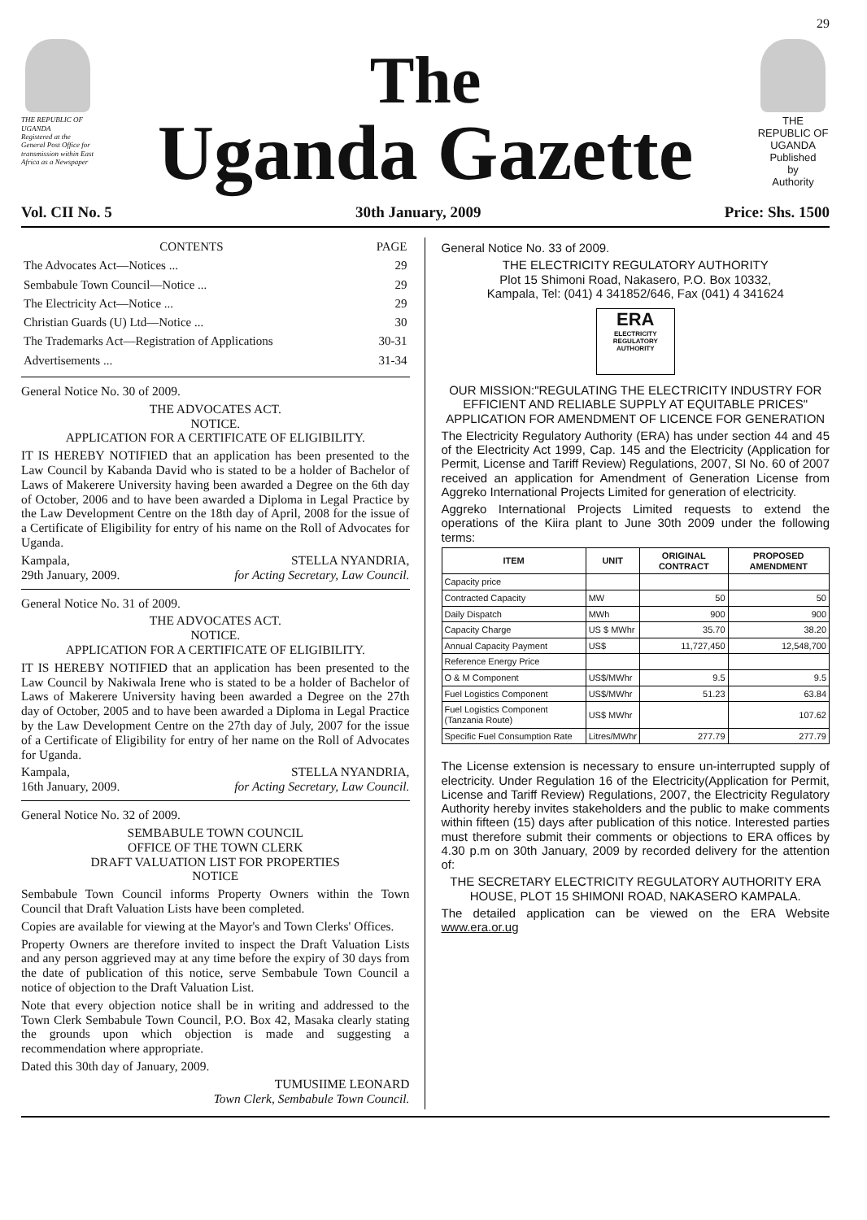29
THE REPUBLIC OF UGANDA
Registered at the General Post Office for transmission within East Africa as a Newspaper
The
Uganda Gazette
THE REPUBLIC OF UGANDA
Published
by
Authority
Vol. CII No. 5 30th January, 2009 Price: Shs. 1500
| CONTENTS | PAGE |
| --- | --- |
| The Advocates Act—Notices ... | 29 |
| Sembabule Town Council—Notice ... | 29 |
| The Electricity Act—Notice ... | 29 |
| Christian Guards (U) Ltd—Notice ... | 30 |
| The Trademarks Act—Registration of Applications | 30-31 |
| Advertisements ... | 31-34 |
General Notice No. 30 of 2009.
THE ADVOCATES ACT.
NOTICE.
APPLICATION FOR A CERTIFICATE OF ELIGIBILITY.
IT IS HEREBY NOTIFIED that an application has been presented to the Law Council by Kabanda David who is stated to be a holder of Bachelor of Laws of Makerere University having been awarded a Degree on the 6th day of October, 2006 and to have been awarded a Diploma in Legal Practice by the Law Development Centre on the 18th day of April, 2008 for the issue of a Certificate of Eligibility for entry of his name on the Roll of Advocates for Uganda.
Kampala,
29th January, 2009. STELLA NYANDRIA,
for Acting Secretary, Law Council.
General Notice No. 31 of 2009.
THE ADVOCATES ACT.
NOTICE.
APPLICATION FOR A CERTIFICATE OF ELIGIBILITY.
IT IS HEREBY NOTIFIED that an application has been presented to the Law Council by Nakiwala Irene who is stated to be a holder of Bachelor of Laws of Makerere University having been awarded a Degree on the 27th day of October, 2005 and to have been awarded a Diploma in Legal Practice by the Law Development Centre on the 27th day of July, 2007 for the issue of a Certificate of Eligibility for entry of her name on the Roll of Advocates for Uganda.
Kampala,
16th January, 2009. STELLA NYANDRIA,
for Acting Secretary, Law Council.
General Notice No. 32 of 2009.
SEMBABULE TOWN COUNCIL
OFFICE OF THE TOWN CLERK
DRAFT VALUATION LIST FOR PROPERTIES
NOTICE
Sembabule Town Council informs Property Owners within the Town Council that Draft Valuation Lists have been completed.
Copies are available for viewing at the Mayor's and Town Clerks' Offices.
Property Owners are therefore invited to inspect the Draft Valuation Lists and any person aggrieved may at any time before the expiry of 30 days from the date of publication of this notice, serve Sembabule Town Council a notice of objection to the Draft Valuation List.
Note that every objection notice shall be in writing and addressed to the Town Clerk Sembabule Town Council, P.O. Box 42, Masaka clearly stating the grounds upon which objection is made and suggesting a recommendation where appropriate.
Dated this 30th day of January, 2009.
TUMUSIIME LEONARD
Town Clerk, Sembabule Town Council.
General Notice No. 33 of 2009.
THE ELECTRICITY REGULATORY AUTHORITY
Plot 15 Shimoni Road, Nakasero, P.O. Box 10332,
Kampala, Tel: (041) 4 341852/646, Fax (041) 4 341624
ERA
ELECTRICITY REGULATORY AUTHORITY
OUR MISSION:"REGULATING THE ELECTRICITY INDUSTRY FOR EFFICIENT AND RELIABLE SUPPLY AT EQUITABLE PRICES"
APPLICATION FOR AMENDMENT OF LICENCE FOR GENERATION
The Electricity Regulatory Authority (ERA) has under section 44 and 45 of the Electricity Act 1999, Cap. 145 and the Electricity (Application for Permit, License and Tariff Review) Regulations, 2007, SI No. 60 of 2007 received an application for Amendment of Generation License from Aggreko International Projects Limited for generation of electricity.
Aggreko International Projects Limited requests to extend the operations of the Kiira plant to June 30th 2009 under the following terms:
| ITEM | UNIT | ORIGINAL CONTRACT | PROPOSED AMENDMENT |
| --- | --- | --- | --- |
| Capacity price | | | |
| Contracted Capacity | MW | 50 | 50 |
| Daily Dispatch | MWh | 900 | 900 |
| Capacity Charge | US $ MWhr | 35.70 | 38.20 |
| Annual Capacity Payment | US$ | 11,727,450 | 12,548,700 |
| Reference Energy Price | | | |
| O & M Component | US$/MWhr | 9.5 | 9.5 |
| Fuel Logistics Component | US$/MWhr | 51.23 | 63.84 |
| Fuel Logistics Component (Tanzania Route) | US$ MWhr | | 107.62 |
| Specific Fuel Consumption Rate | Litres/MWhr | 277.79 | 277.79 |
The License extension is necessary to ensure un-interrupted supply of electricity. Under Regulation 16 of the Electricity(Application for Permit, License and Tariff Review) Regulations, 2007, the Electricity Regulatory Authority hereby invites stakeholders and the public to make comments within fifteen (15) days after publication of this notice. Interested parties must therefore submit their comments or objections to ERA offices by 4.30 p.m on 30th January, 2009 by recorded delivery for the attention of:
THE SECRETARY ELECTRICITY REGULATORY AUTHORITY ERA HOUSE, PLOT 15 SHIMONI ROAD, NAKASERO KAMPALA.
The detailed application can be viewed on the ERA Website www.era.or.ug